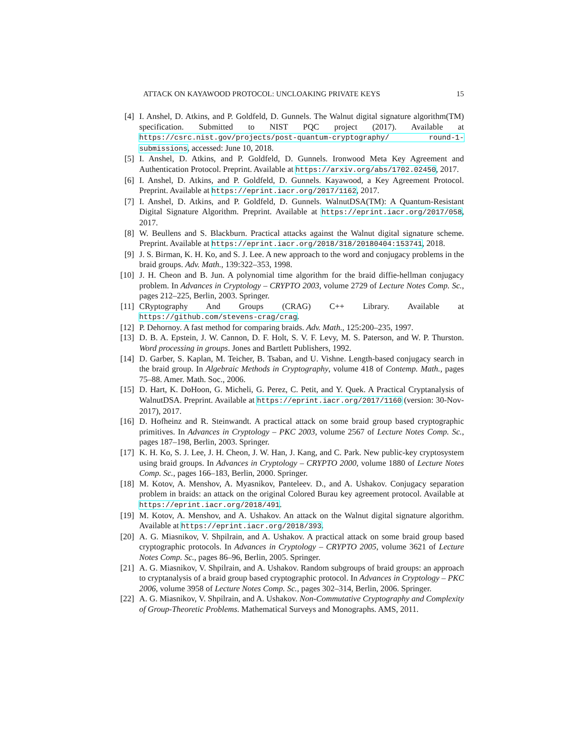ATTACK ON KAYAWOOD PROTOCOL: UNCLOAKING PRIVATE KEYS 15
[4] I. Anshel, D. Atkins, and P. Goldfeld, D. Gunnels. The Walnut digital signature algorithm(TM) specification. Submitted to NIST PQC project (2017). Available at https://csrc.nist.gov/projects/post-quantum-cryptography/ round-1-submissions, accessed: June 10, 2018.
[5] I. Anshel, D. Atkins, and P. Goldfeld, D. Gunnels. Ironwood Meta Key Agreement and Authentication Protocol. Preprint. Available at https://arxiv.org/abs/1702.02450, 2017.
[6] I. Anshel, D. Atkins, and P. Goldfeld, D. Gunnels. Kayawood, a Key Agreement Protocol. Preprint. Available at https://eprint.iacr.org/2017/1162, 2017.
[7] I. Anshel, D. Atkins, and P. Goldfeld, D. Gunnels. WalnutDSA(TM): A Quantum-Resistant Digital Signature Algorithm. Preprint. Available at https://eprint.iacr.org/2017/058, 2017.
[8] W. Beullens and S. Blackburn. Practical attacks against the Walnut digital signature scheme. Preprint. Available at https://eprint.iacr.org/2018/318/20180404:153741, 2018.
[9] J. S. Birman, K. H. Ko, and S. J. Lee. A new approach to the word and conjugacy problems in the braid groups. Adv. Math., 139:322–353, 1998.
[10] J. H. Cheon and B. Jun. A polynomial time algorithm for the braid diffie-hellman conjugacy problem. In Advances in Cryptology – CRYPTO 2003, volume 2729 of Lecture Notes Comp. Sc., pages 212–225, Berlin, 2003. Springer.
[11] CRyptography And Groups (CRAG) C++ Library. Available at https://github.com/stevens-crag/crag.
[12] P. Dehornoy. A fast method for comparing braids. Adv. Math., 125:200–235, 1997.
[13] D. B. A. Epstein, J. W. Cannon, D. F. Holt, S. V. F. Levy, M. S. Paterson, and W. P. Thurston. Word processing in groups. Jones and Bartlett Publishers, 1992.
[14] D. Garber, S. Kaplan, M. Teicher, B. Tsaban, and U. Vishne. Length-based conjugacy search in the braid group. In Algebraic Methods in Cryptography, volume 418 of Contemp. Math., pages 75–88. Amer. Math. Soc., 2006.
[15] D. Hart, K. DoHoon, G. Micheli, G. Perez, C. Petit, and Y. Quek. A Practical Cryptanalysis of WalnutDSA. Preprint. Available at https://eprint.iacr.org/2017/1160 (version: 30-Nov-2017), 2017.
[16] D. Hofheinz and R. Steinwandt. A practical attack on some braid group based cryptographic primitives. In Advances in Cryptology – PKC 2003, volume 2567 of Lecture Notes Comp. Sc., pages 187–198, Berlin, 2003. Springer.
[17] K. H. Ko, S. J. Lee, J. H. Cheon, J. W. Han, J. Kang, and C. Park. New public-key cryptosystem using braid groups. In Advances in Cryptology – CRYPTO 2000, volume 1880 of Lecture Notes Comp. Sc., pages 166–183, Berlin, 2000. Springer.
[18] M. Kotov, A. Menshov, A. Myasnikov, Panteleev. D., and A. Ushakov. Conjugacy separation problem in braids: an attack on the original Colored Burau key agreement protocol. Available at https://eprint.iacr.org/2018/491.
[19] M. Kotov, A. Menshov, and A. Ushakov. An attack on the Walnut digital signature algorithm. Available at https://eprint.iacr.org/2018/393.
[20] A. G. Miasnikov, V. Shpilrain, and A. Ushakov. A practical attack on some braid group based cryptographic protocols. In Advances in Cryptology – CRYPTO 2005, volume 3621 of Lecture Notes Comp. Sc., pages 86–96, Berlin, 2005. Springer.
[21] A. G. Miasnikov, V. Shpilrain, and A. Ushakov. Random subgroups of braid groups: an approach to cryptanalysis of a braid group based cryptographic protocol. In Advances in Cryptology – PKC 2006, volume 3958 of Lecture Notes Comp. Sc., pages 302–314, Berlin, 2006. Springer.
[22] A. G. Miasnikov, V. Shpilrain, and A. Ushakov. Non-Commutative Cryptography and Complexity of Group-Theoretic Problems. Mathematical Surveys and Monographs. AMS, 2011.